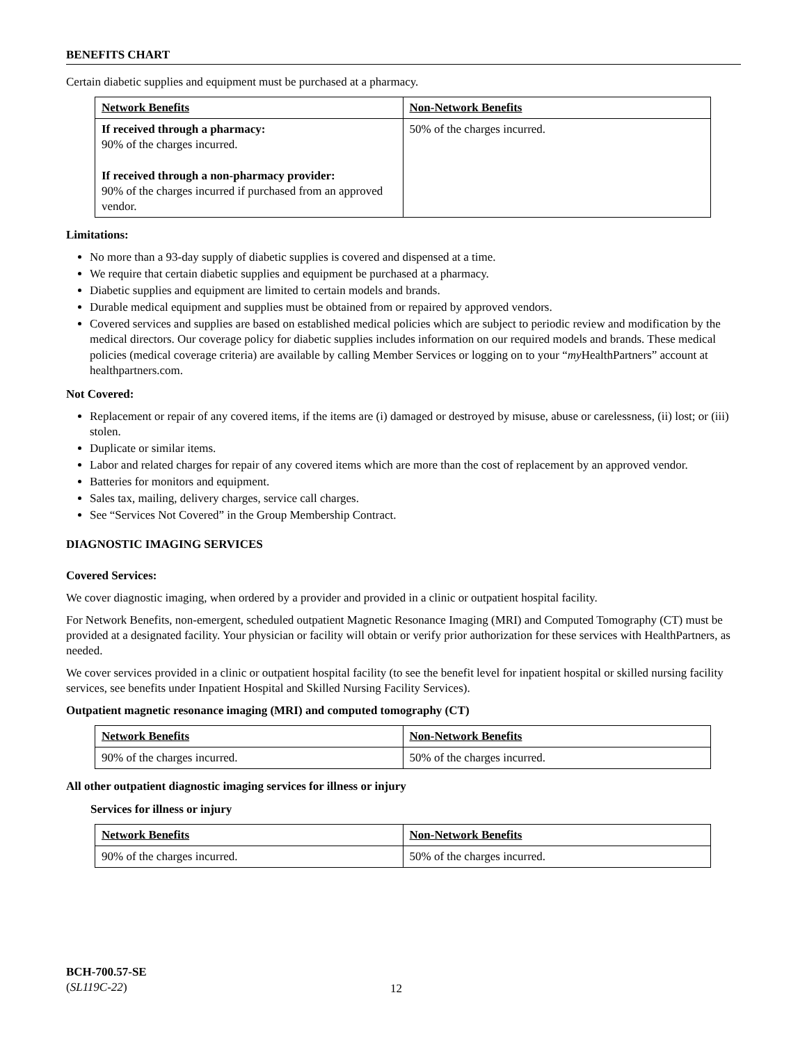BENEFITS CHART
Certain diabetic supplies and equipment must be purchased at a pharmacy.
| Network Benefits | Non-Network Benefits |
| --- | --- |
| If received through a pharmacy: 90% of the charges incurred. If received through a non-pharmacy provider: 90% of the charges incurred if purchased from an approved vendor. | 50% of the charges incurred. |
Limitations:
No more than a 93-day supply of diabetic supplies is covered and dispensed at a time.
We require that certain diabetic supplies and equipment be purchased at a pharmacy.
Diabetic supplies and equipment are limited to certain models and brands.
Durable medical equipment and supplies must be obtained from or repaired by approved vendors.
Covered services and supplies are based on established medical policies which are subject to periodic review and modification by the medical directors. Our coverage policy for diabetic supplies includes information on our required models and brands. These medical policies (medical coverage criteria) are available by calling Member Services or logging on to your “my HealthPartners” account at healthpartners.com.
Not Covered:
Replacement or repair of any covered items, if the items are (i) damaged or destroyed by misuse, abuse or carelessness, (ii) lost; or (iii) stolen.
Duplicate or similar items.
Labor and related charges for repair of any covered items which are more than the cost of replacement by an approved vendor.
Batteries for monitors and equipment.
Sales tax, mailing, delivery charges, service call charges.
See “Services Not Covered” in the Group Membership Contract.
DIAGNOSTIC IMAGING SERVICES
Covered Services:
We cover diagnostic imaging, when ordered by a provider and provided in a clinic or outpatient hospital facility.
For Network Benefits, non-emergent, scheduled outpatient Magnetic Resonance Imaging (MRI) and Computed Tomography (CT) must be provided at a designated facility. Your physician or facility will obtain or verify prior authorization for these services with HealthPartners, as needed.
We cover services provided in a clinic or outpatient hospital facility (to see the benefit level for inpatient hospital or skilled nursing facility services, see benefits under Inpatient Hospital and Skilled Nursing Facility Services).
Outpatient magnetic resonance imaging (MRI) and computed tomography (CT)
| Network Benefits | Non-Network Benefits |
| --- | --- |
| 90% of the charges incurred. | 50% of the charges incurred. |
All other outpatient diagnostic imaging services for illness or injury
Services for illness or injury
| Network Benefits | Non-Network Benefits |
| --- | --- |
| 90% of the charges incurred. | 50% of the charges incurred. |
BCH-700.57-SE
(SL119C-22)
12